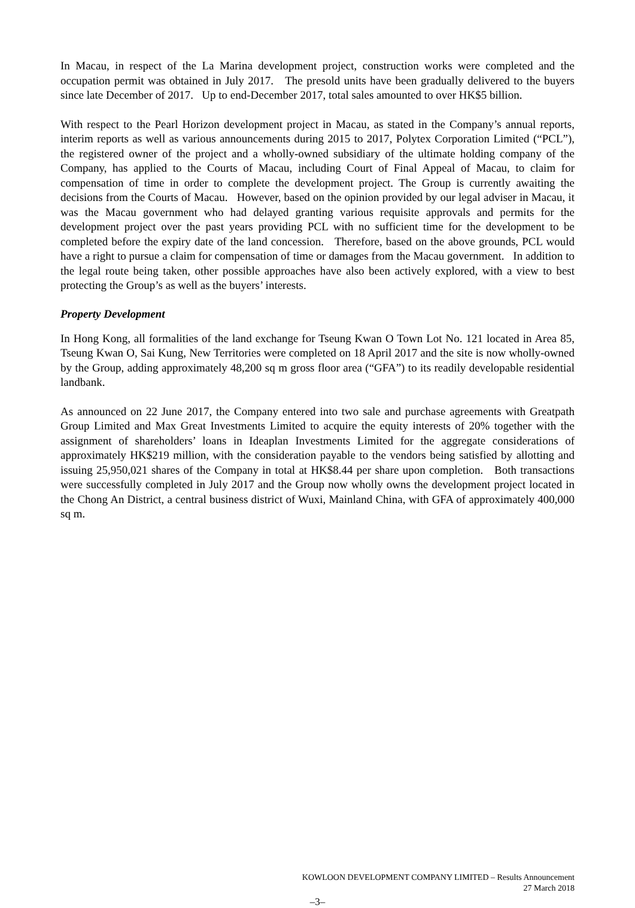In Macau, in respect of the La Marina development project, construction works were completed and the occupation permit was obtained in July 2017. The presold units have been gradually delivered to the buyers since late December of 2017. Up to end-December 2017, total sales amounted to over HK$5 billion.
With respect to the Pearl Horizon development project in Macau, as stated in the Company’s annual reports, interim reports as well as various announcements during 2015 to 2017, Polytex Corporation Limited (“PCL”), the registered owner of the project and a wholly-owned subsidiary of the ultimate holding company of the Company, has applied to the Courts of Macau, including Court of Final Appeal of Macau, to claim for compensation of time in order to complete the development project. The Group is currently awaiting the decisions from the Courts of Macau. However, based on the opinion provided by our legal adviser in Macau, it was the Macau government who had delayed granting various requisite approvals and permits for the development project over the past years providing PCL with no sufficient time for the development to be completed before the expiry date of the land concession. Therefore, based on the above grounds, PCL would have a right to pursue a claim for compensation of time or damages from the Macau government. In addition to the legal route being taken, other possible approaches have also been actively explored, with a view to best protecting the Group’s as well as the buyers’ interests.
Property Development
In Hong Kong, all formalities of the land exchange for Tseung Kwan O Town Lot No. 121 located in Area 85, Tseung Kwan O, Sai Kung, New Territories were completed on 18 April 2017 and the site is now wholly-owned by the Group, adding approximately 48,200 sq m gross floor area (“GFA”) to its readily developable residential landbank.
As announced on 22 June 2017, the Company entered into two sale and purchase agreements with Greatpath Group Limited and Max Great Investments Limited to acquire the equity interests of 20% together with the assignment of shareholders’ loans in Ideaplan Investments Limited for the aggregate considerations of approximately HK$219 million, with the consideration payable to the vendors being satisfied by allotting and issuing 25,950,021 shares of the Company in total at HK$8.44 per share upon completion. Both transactions were successfully completed in July 2017 and the Group now wholly owns the development project located in the Chong An District, a central business district of Wuxi, Mainland China, with GFA of approximately 400,000 sq m.
KOWLOON DEVELOPMENT COMPANY LIMITED – Results Announcement
27 March 2018
–3–